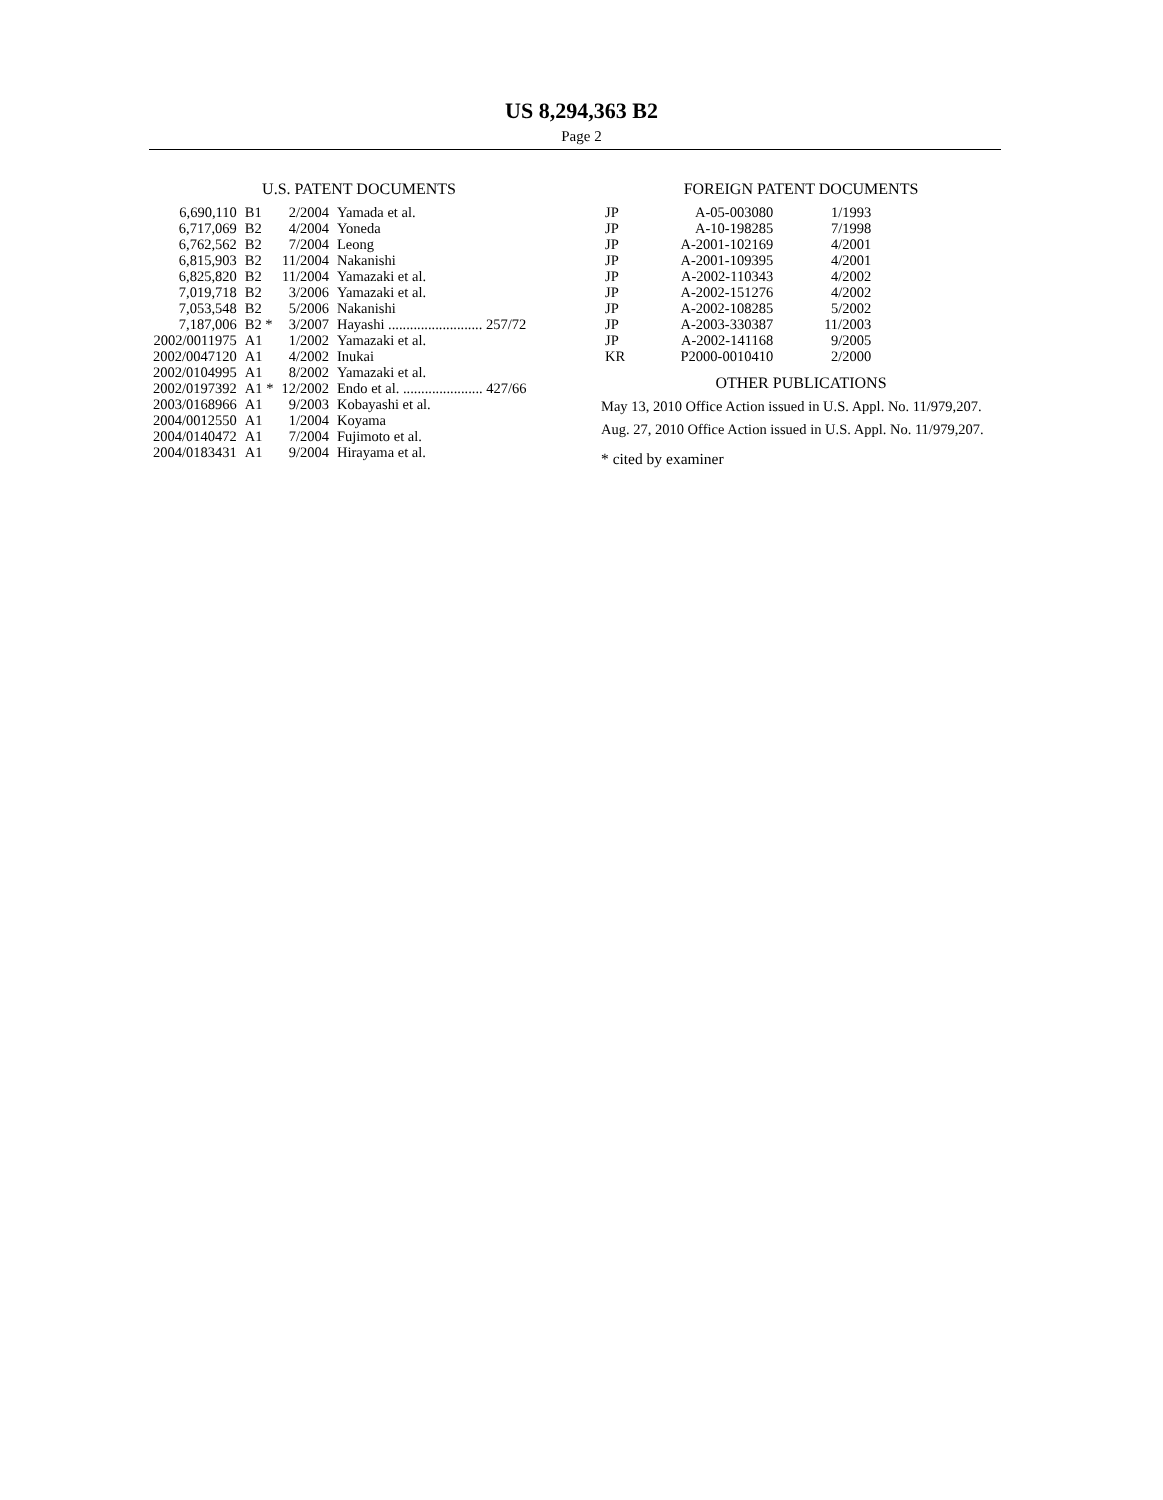US 8,294,363 B2
Page 2
U.S. PATENT DOCUMENTS
| 6,690,110 | B1 | 2/2004 | Yamada et al. |
| 6,717,069 | B2 | 4/2004 | Yoneda |
| 6,762,562 | B2 | 7/2004 | Leong |
| 6,815,903 | B2 | 11/2004 | Nakanishi |
| 6,825,820 | B2 | 11/2004 | Yamazaki et al. |
| 7,019,718 | B2 | 3/2006 | Yamazaki et al. |
| 7,053,548 | B2 | 5/2006 | Nakanishi |
| 7,187,006 | B2 * | 3/2007 | Hayashi .......................... 257/72 |
| 2002/0011975 | A1 | 1/2002 | Yamazaki et al. |
| 2002/0047120 | A1 | 4/2002 | Inukai |
| 2002/0104995 | A1 | 8/2002 | Yamazaki et al. |
| 2002/0197392 | A1 * | 12/2002 | Endo et al. ...................... 427/66 |
| 2003/0168966 | A1 | 9/2003 | Kobayashi et al. |
| 2004/0012550 | A1 | 1/2004 | Koyama |
| 2004/0140472 | A1 | 7/2004 | Fujimoto et al. |
| 2004/0183431 | A1 | 9/2004 | Hirayama et al. |
FOREIGN PATENT DOCUMENTS
| JP | A-05-003080 | 1/1993 |
| JP | A-10-198285 | 7/1998 |
| JP | A-2001-102169 | 4/2001 |
| JP | A-2001-109395 | 4/2001 |
| JP | A-2002-110343 | 4/2002 |
| JP | A-2002-151276 | 4/2002 |
| JP | A-2002-108285 | 5/2002 |
| JP | A-2003-330387 | 11/2003 |
| JP | A-2002-141168 | 9/2005 |
| KR | P2000-0010410 | 2/2000 |
OTHER PUBLICATIONS
May 13, 2010 Office Action issued in U.S. Appl. No. 11/979,207.
Aug. 27, 2010 Office Action issued in U.S. Appl. No. 11/979,207.
* cited by examiner